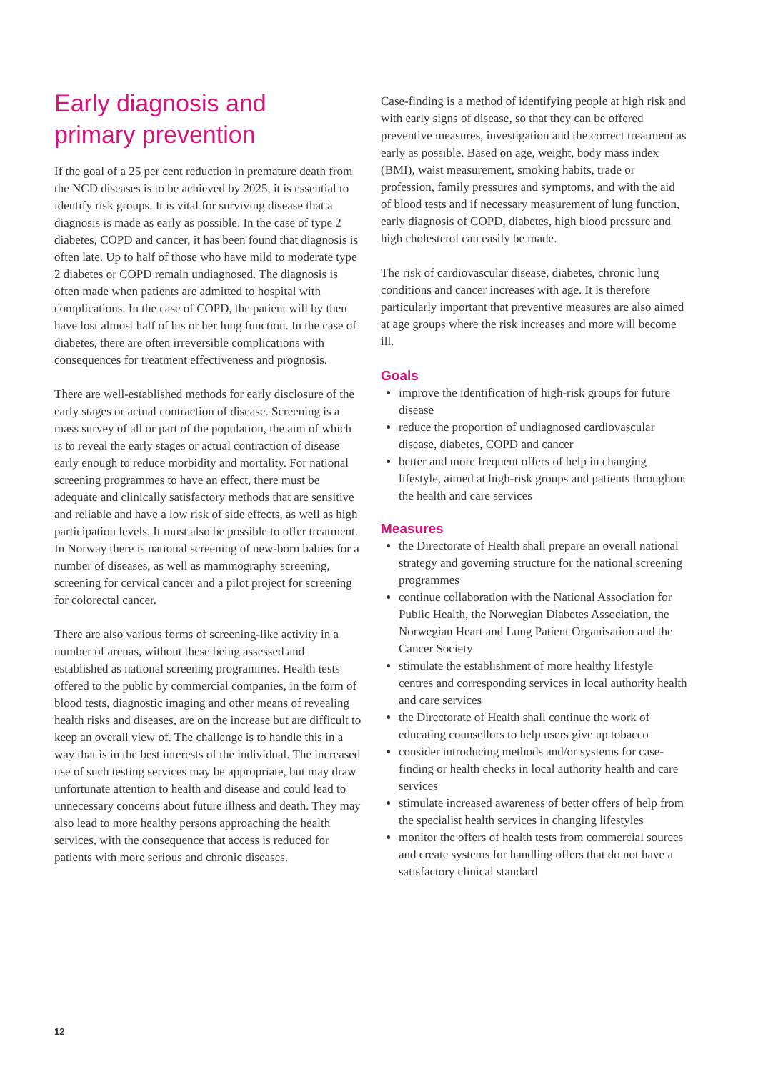Early diagnosis and
primary prevention
If the goal of a 25 per cent reduction in premature death from the NCD diseases is to be achieved by 2025, it is essential to identify risk groups. It is vital for surviving disease that a diagnosis is made as early as possible. In the case of type 2 diabetes, COPD and cancer, it has been found that diagnosis is often late. Up to half of those who have mild to moderate type 2 diabetes or COPD remain undiagnosed. The diagnosis is often made when patients are admitted to hospital with complications. In the case of COPD, the patient will by then have lost almost half of his or her lung function. In the case of diabetes, there are often irreversible complications with consequences for treatment effectiveness and prognosis.
There are well-established methods for early disclosure of the early stages or actual contraction of disease. Screening is a mass survey of all or part of the population, the aim of which is to reveal the early stages or actual contraction of disease early enough to reduce morbidity and mortality. For national screening programmes to have an effect, there must be adequate and clinically satisfactory methods that are sensitive and reliable and have a low risk of side effects, as well as high participation levels. It must also be possible to offer treatment. In Norway there is national screening of new-born babies for a number of diseases, as well as mammography screening, screening for cervical cancer and a pilot project for screening for colorectal cancer.
There are also various forms of screening-like activity in a number of arenas, without these being assessed and established as national screening programmes. Health tests offered to the public by commercial companies, in the form of blood tests, diagnostic imaging and other means of revealing health risks and diseases, are on the increase but are difficult to keep an overall view of. The challenge is to handle this in a way that is in the best interests of the individual. The increased use of such testing services may be appropriate, but may draw unfortunate attention to health and disease and could lead to unnecessary concerns about future illness and death. They may also lead to more healthy persons approaching the health services, with the consequence that access is reduced for patients with more serious and chronic diseases.
Case-finding is a method of identifying people at high risk and with early signs of disease, so that they can be offered preventive measures, investigation and the correct treatment as early as possible. Based on age, weight, body mass index (BMI), waist measurement, smoking habits, trade or profession, family pressures and symptoms, and with the aid of blood tests and if necessary measurement of lung function, early diagnosis of COPD, diabetes, high blood pressure and high cholesterol can easily be made.
The risk of cardiovascular disease, diabetes, chronic lung conditions and cancer increases with age. It is therefore particularly important that preventive measures are also aimed at age groups where the risk increases and more will become ill.
Goals
improve the identification of high-risk groups for future disease
reduce the proportion of undiagnosed cardiovascular disease, diabetes, COPD and cancer
better and more frequent offers of help in changing lifestyle, aimed at high-risk groups and patients throughout the health and care services
Measures
the Directorate of Health shall prepare an overall national strategy and governing structure for the national screening programmes
continue collaboration with the National Association for Public Health, the Norwegian Diabetes Association, the Norwegian Heart and Lung Patient Organisation and the Cancer Society
stimulate the establishment of more healthy lifestyle centres and corresponding services in local authority health and care services
the Directorate of Health shall continue the work of educating counsellors to help users give up tobacco
consider introducing methods and/or systems for case-finding or health checks in local authority health and care services
stimulate increased awareness of better offers of help from the specialist health services in changing lifestyles
monitor the offers of health tests from commercial sources and create systems for handling offers that do not have a satisfactory clinical standard
12